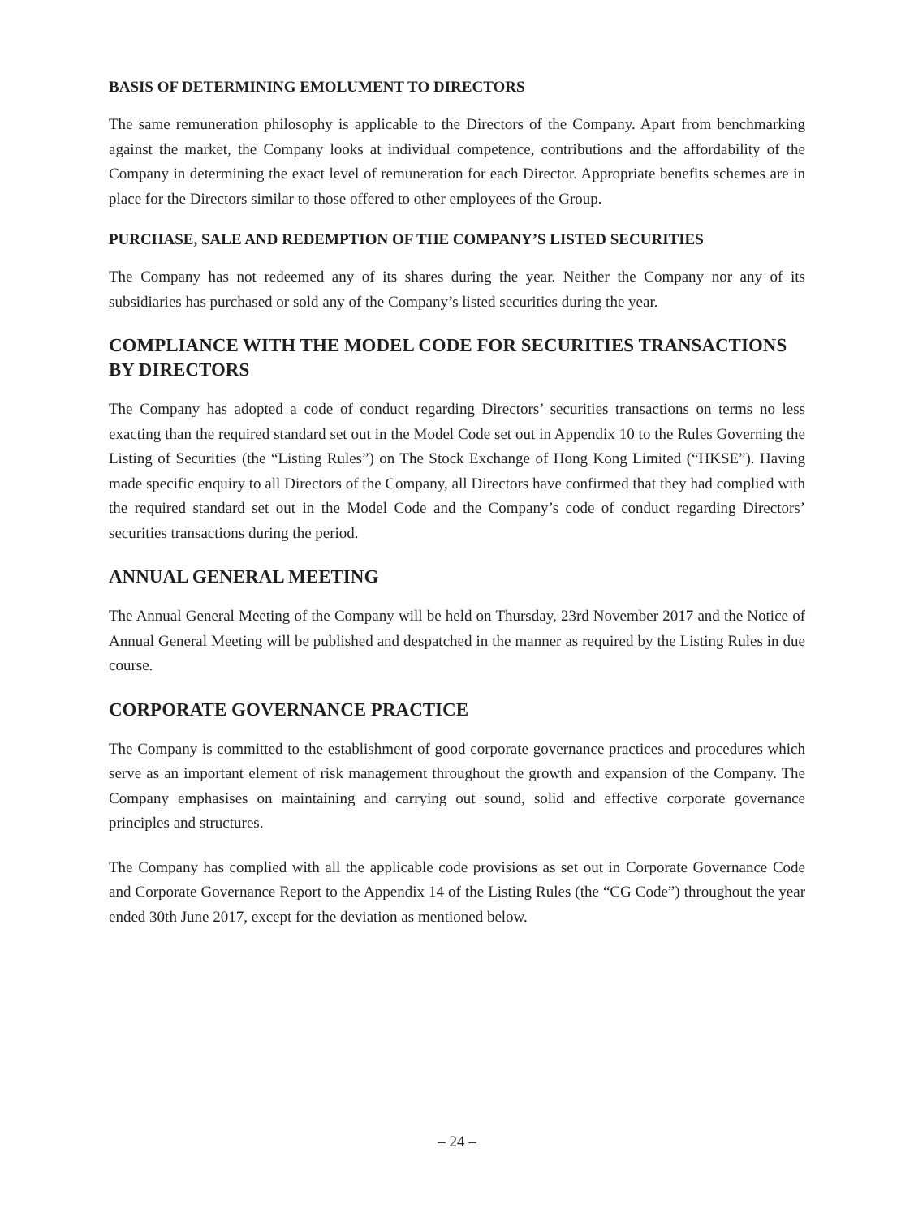BASIS OF DETERMINING EMOLUMENT TO DIRECTORS
The same remuneration philosophy is applicable to the Directors of the Company. Apart from benchmarking against the market, the Company looks at individual competence, contributions and the affordability of the Company in determining the exact level of remuneration for each Director. Appropriate benefits schemes are in place for the Directors similar to those offered to other employees of the Group.
PURCHASE, SALE AND REDEMPTION OF THE COMPANY’S LISTED SECURITIES
The Company has not redeemed any of its shares during the year. Neither the Company nor any of its subsidiaries has purchased or sold any of the Company’s listed securities during the year.
COMPLIANCE WITH THE MODEL CODE FOR SECURITIES TRANSACTIONS BY DIRECTORS
The Company has adopted a code of conduct regarding Directors’ securities transactions on terms no less exacting than the required standard set out in the Model Code set out in Appendix 10 to the Rules Governing the Listing of Securities (the “Listing Rules”) on The Stock Exchange of Hong Kong Limited (“HKSE”). Having made specific enquiry to all Directors of the Company, all Directors have confirmed that they had complied with the required standard set out in the Model Code and the Company’s code of conduct regarding Directors’ securities transactions during the period.
ANNUAL GENERAL MEETING
The Annual General Meeting of the Company will be held on Thursday, 23rd November 2017 and the Notice of Annual General Meeting will be published and despatched in the manner as required by the Listing Rules in due course.
CORPORATE GOVERNANCE PRACTICE
The Company is committed to the establishment of good corporate governance practices and procedures which serve as an important element of risk management throughout the growth and expansion of the Company. The Company emphasises on maintaining and carrying out sound, solid and effective corporate governance principles and structures.
The Company has complied with all the applicable code provisions as set out in Corporate Governance Code and Corporate Governance Report to the Appendix 14 of the Listing Rules (the “CG Code”) throughout the year ended 30th June 2017, except for the deviation as mentioned below.
– 24 –